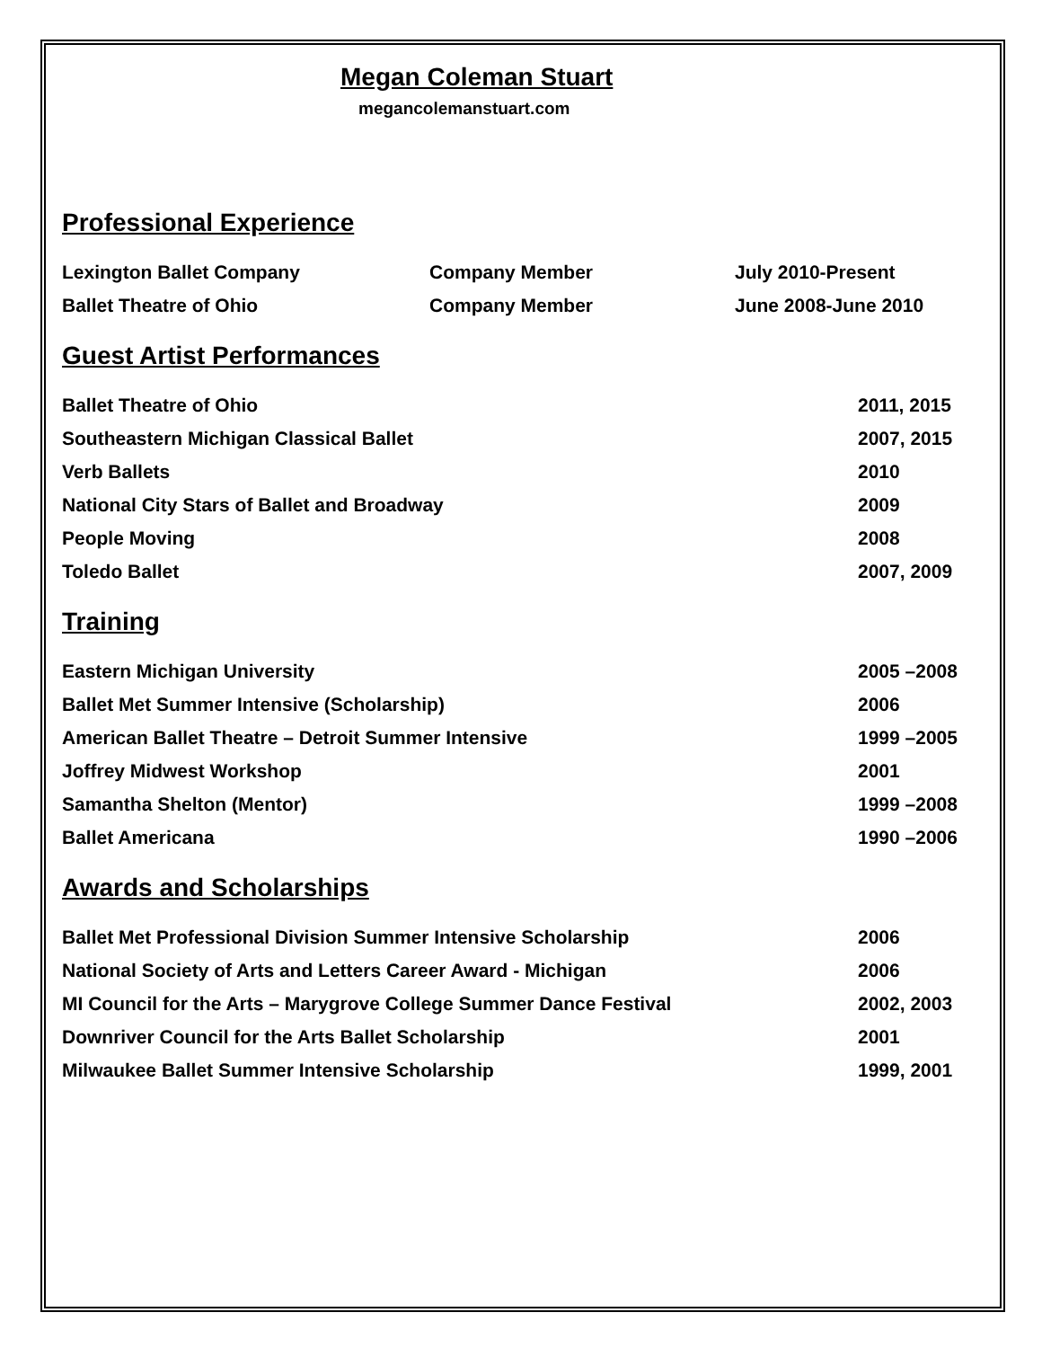Megan Coleman Stuart
megancolemanstuart.com
Professional Experience
| Lexington Ballet Company | Company Member | July 2010-Present |
| Ballet Theatre of Ohio | Company Member | June 2008-June 2010 |
Guest Artist Performances
| Ballet Theatre of Ohio | 2011, 2015 |
| Southeastern Michigan Classical Ballet | 2007, 2015 |
| Verb Ballets | 2010 |
| National City Stars of Ballet and Broadway | 2009 |
| People Moving | 2008 |
| Toledo Ballet | 2007, 2009 |
Training
| Eastern Michigan University | 2005 –2008 |
| Ballet Met Summer Intensive (Scholarship) | 2006 |
| American Ballet Theatre – Detroit Summer Intensive | 1999 –2005 |
| Joffrey Midwest Workshop | 2001 |
| Samantha Shelton (Mentor) | 1999 –2008 |
| Ballet Americana | 1990 –2006 |
Awards and Scholarships
| Ballet Met Professional Division Summer Intensive Scholarship | 2006 |
| National Society of Arts and Letters Career Award - Michigan | 2006 |
| MI Council for the Arts – Marygrove College Summer Dance Festival | 2002, 2003 |
| Downriver Council for the Arts Ballet Scholarship | 2001 |
| Milwaukee Ballet Summer Intensive Scholarship | 1999, 2001 |